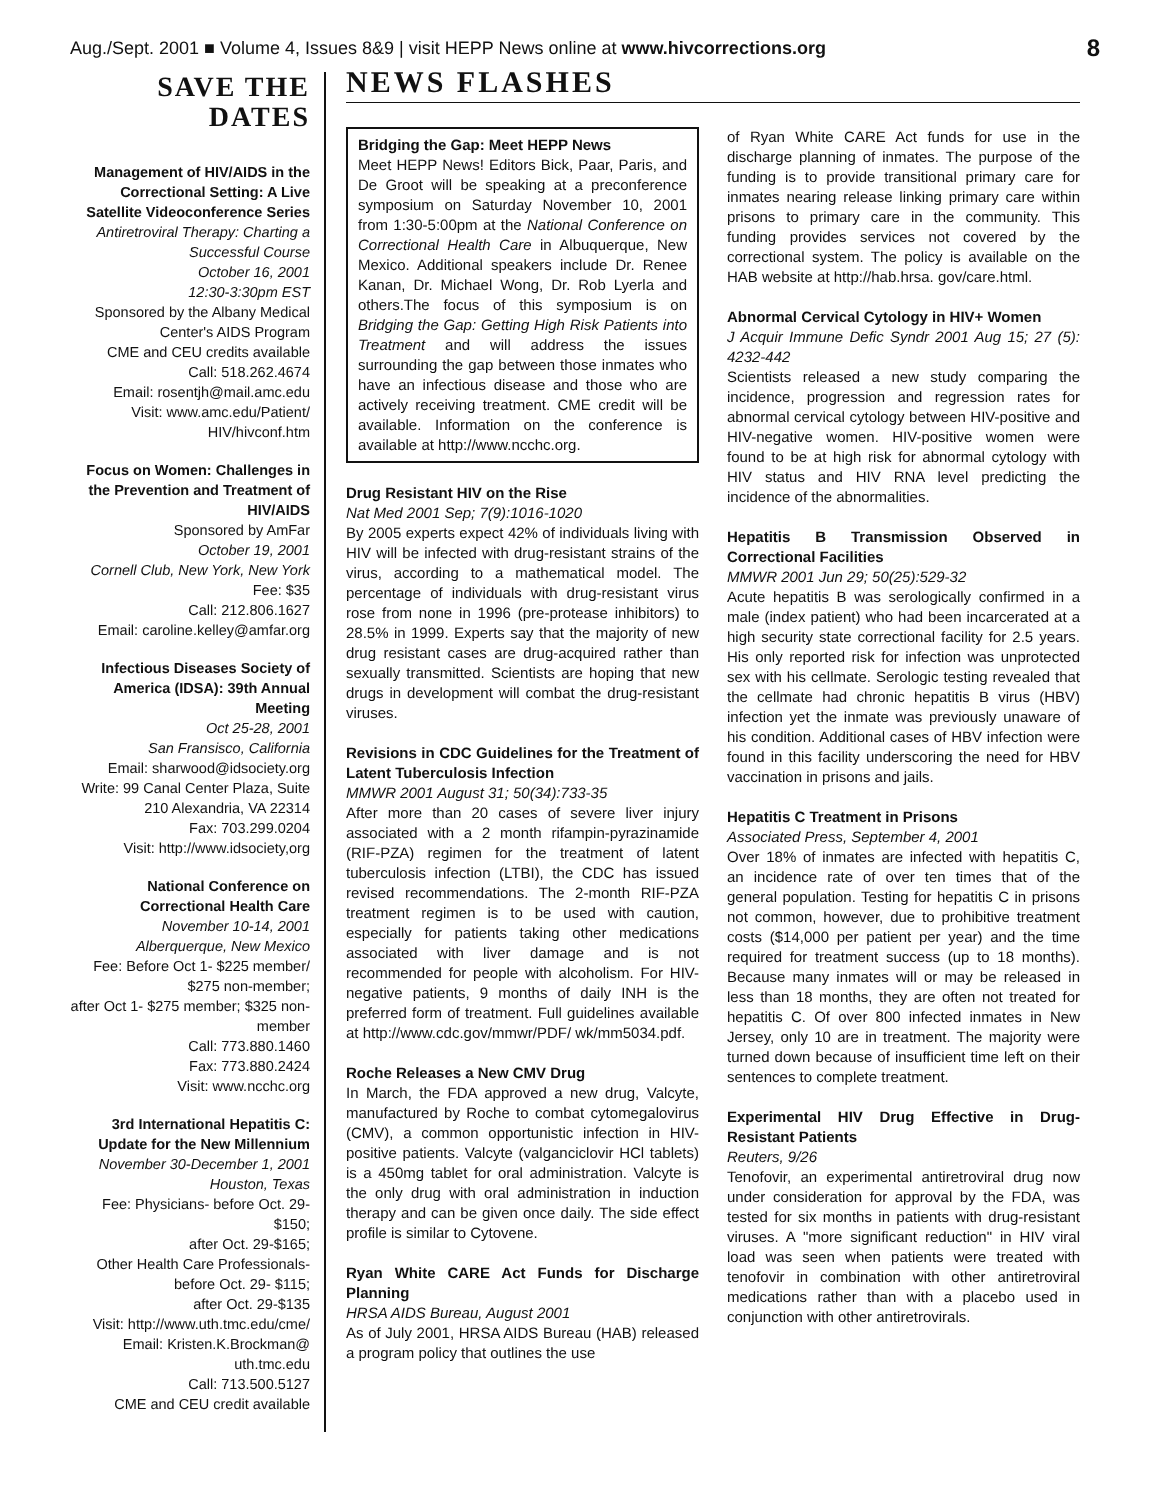Aug./Sept. 2001 ■ Volume 4, Issues 8&9 | visit HEPP News online at www.hivcorrections.org 8
SAVE THE DATES
Management of HIV/AIDS in the Correctional Setting: A Live Satellite Videoconference Series
Antiretroviral Therapy: Charting a Successful Course
October 16, 2001
12:30-3:30pm EST
Sponsored by the Albany Medical Center's AIDS Program
CME and CEU credits available
Call: 518.262.4674
Email: rosentjh@mail.amc.edu
Visit: www.amc.edu/Patient/ HIV/hivconf.htm
Focus on Women: Challenges in the Prevention and Treatment of HIV/AIDS
Sponsored by AmFar
October 19, 2001
Cornell Club, New York, New York
Fee: $35
Call: 212.806.1627
Email: caroline.kelley@amfar.org
Infectious Diseases Society of America (IDSA): 39th Annual Meeting
Oct 25-28, 2001
San Fransisco, California
Email: sharwood@idsociety.org
Write: 99 Canal Center Plaza, Suite 210 Alexandria, VA 22314
Fax: 703.299.0204
Visit: http://www.idsociety,org
National Conference on Correctional Health Care
November 10-14, 2001
Alberquerque, New Mexico
Fee: Before Oct 1- $225 member/ $275 non-member;
after Oct 1- $275 member; $325 non-member
Call: 773.880.1460
Fax: 773.880.2424
Visit: www.ncchc.org
3rd International Hepatitis C: Update for the New Millennium
November 30-December 1, 2001
Houston, Texas
Fee: Physicians- before Oct. 29- $150;
after Oct. 29-$165;
Other Health Care Professionals- before Oct. 29- $115;
after Oct. 29-$135
Visit: http://www.uth.tmc.edu/cme/
Email: Kristen.K.Brockman@ uth.tmc.edu
Call: 713.500.5127
CME and CEU credit available
NEWS FLASHES
Bridging the Gap: Meet HEPP News
Meet HEPP News! Editors Bick, Paar, Paris, and De Groot will be speaking at a preconference symposium on Saturday November 10, 2001 from 1:30-5:00pm at the National Conference on Correctional Health Care in Albuquerque, New Mexico. Additional speakers include Dr. Renee Kanan, Dr. Michael Wong, Dr. Rob Lyerla and others.The focus of this symposium is on Bridging the Gap: Getting High Risk Patients into Treatment and will address the issues surrounding the gap between those inmates who have an infectious disease and those who are actively receiving treatment. CME credit will be available. Information on the conference is available at http://www.ncchc.org.
Drug Resistant HIV on the Rise
Nat Med 2001 Sep; 7(9):1016-1020
By 2005 experts expect 42% of individuals living with HIV will be infected with drug-resistant strains of the virus, according to a mathematical model. The percentage of individuals with drug-resistant virus rose from none in 1996 (pre-protease inhibitors) to 28.5% in 1999. Experts say that the majority of new drug resistant cases are drug-acquired rather than sexually transmitted. Scientists are hoping that new drugs in development will combat the drug-resistant viruses.
Revisions in CDC Guidelines for the Treatment of Latent Tuberculosis Infection
MMWR 2001 August 31; 50(34):733-35
After more than 20 cases of severe liver injury associated with a 2 month rifampin-pyrazinamide (RIF-PZA) regimen for the treatment of latent tuberculosis infection (LTBI), the CDC has issued revised recommendations. The 2-month RIF-PZA treatment regimen is to be used with caution, especially for patients taking other medications associated with liver damage and is not recommended for people with alcoholism. For HIV-negative patients, 9 months of daily INH is the preferred form of treatment. Full guidelines available at http://www.cdc.gov/mmwr/PDF/ wk/mm5034.pdf.
Roche Releases a New CMV Drug
In March, the FDA approved a new drug, Valcyte, manufactured by Roche to combat cytomegalovirus (CMV), a common opportunistic infection in HIV-positive patients. Valcyte (valganciclovir HCl tablets) is a 450mg tablet for oral administration. Valcyte is the only drug with oral administration in induction therapy and can be given once daily. The side effect profile is similar to Cytovene.
Ryan White CARE Act Funds for Discharge Planning
HRSA AIDS Bureau, August 2001
As of July 2001, HRSA AIDS Bureau (HAB) released a program policy that outlines the use
of Ryan White CARE Act funds for use in the discharge planning of inmates. The purpose of the funding is to provide transitional primary care for inmates nearing release linking primary care within prisons to primary care in the community. This funding provides services not covered by the correctional system. The policy is available on the HAB website at http://hab.hrsa. gov/care.html.
Abnormal Cervical Cytology in HIV+ Women
J Acquir Immune Defic Syndr 2001 Aug 15; 27 (5): 4232-442
Scientists released a new study comparing the incidence, progression and regression rates for abnormal cervical cytology between HIV-positive and HIV-negative women. HIV-positive women were found to be at high risk for abnormal cytology with HIV status and HIV RNA level predicting the incidence of the abnormalities.
Hepatitis B Transmission Observed in Correctional Facilities
MMWR 2001 Jun 29; 50(25):529-32
Acute hepatitis B was serologically confirmed in a male (index patient) who had been incarcerated at a high security state correctional facility for 2.5 years. His only reported risk for infection was unprotected sex with his cellmate. Serologic testing revealed that the cellmate had chronic hepatitis B virus (HBV) infection yet the inmate was previously unaware of his condition. Additional cases of HBV infection were found in this facility underscoring the need for HBV vaccination in prisons and jails.
Hepatitis C Treatment in Prisons
Associated Press, September 4, 2001
Over 18% of inmates are infected with hepatitis C, an incidence rate of over ten times that of the general population. Testing for hepatitis C in prisons not common, however, due to prohibitive treatment costs ($14,000 per patient per year) and the time required for treatment success (up to 18 months). Because many inmates will or may be released in less than 18 months, they are often not treated for hepatitis C. Of over 800 infected inmates in New Jersey, only 10 are in treatment. The majority were turned down because of insufficient time left on their sentences to complete treatment.
Experimental HIV Drug Effective in Drug-Resistant Patients
Reuters, 9/26
Tenofovir, an experimental antiretroviral drug now under consideration for approval by the FDA, was tested for six months in patients with drug-resistant viruses. A "more significant reduction" in HIV viral load was seen when patients were treated with tenofovir in combination with other antiretroviral medications rather than with a placebo used in conjunction with other antiretrovirals.